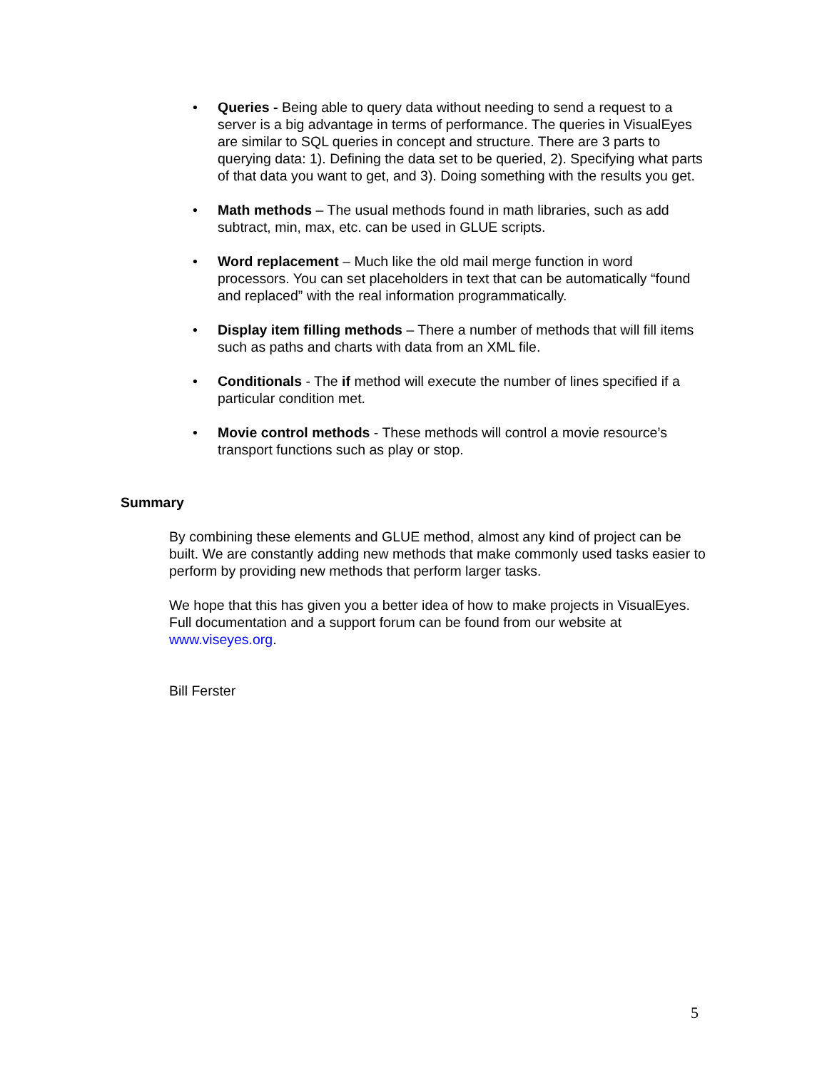• Queries - Being able to query data without needing to send a request to a server is a big advantage in terms of performance. The queries in VisualEyes are similar to SQL queries in concept and structure. There are 3 parts to querying data: 1). Defining the data set to be queried, 2). Specifying what parts of that data you want to get, and 3). Doing something with the results you get.
• Math methods – The usual methods found in math libraries, such as add subtract, min, max, etc. can be used in GLUE scripts.
• Word replacement – Much like the old mail merge function in word processors. You can set placeholders in text that can be automatically “found and replaced” with the real information programmatically.
• Display item filling methods – There a number of methods that will fill items such as paths and charts with data from an XML file.
• Conditionals - The if method will execute the number of lines specified if a particular condition met.
• Movie control methods - These methods will control a movie resource’s transport functions such as play or stop.
Summary
By combining these elements and GLUE method, almost any kind of project can be built. We are constantly adding new methods that make commonly used tasks easier to perform by providing new methods that perform larger tasks.
We hope that this has given you a better idea of how to make projects in VisualEyes. Full documentation and a support forum can be found from our website at www.viseyes.org.
Bill Ferster
5